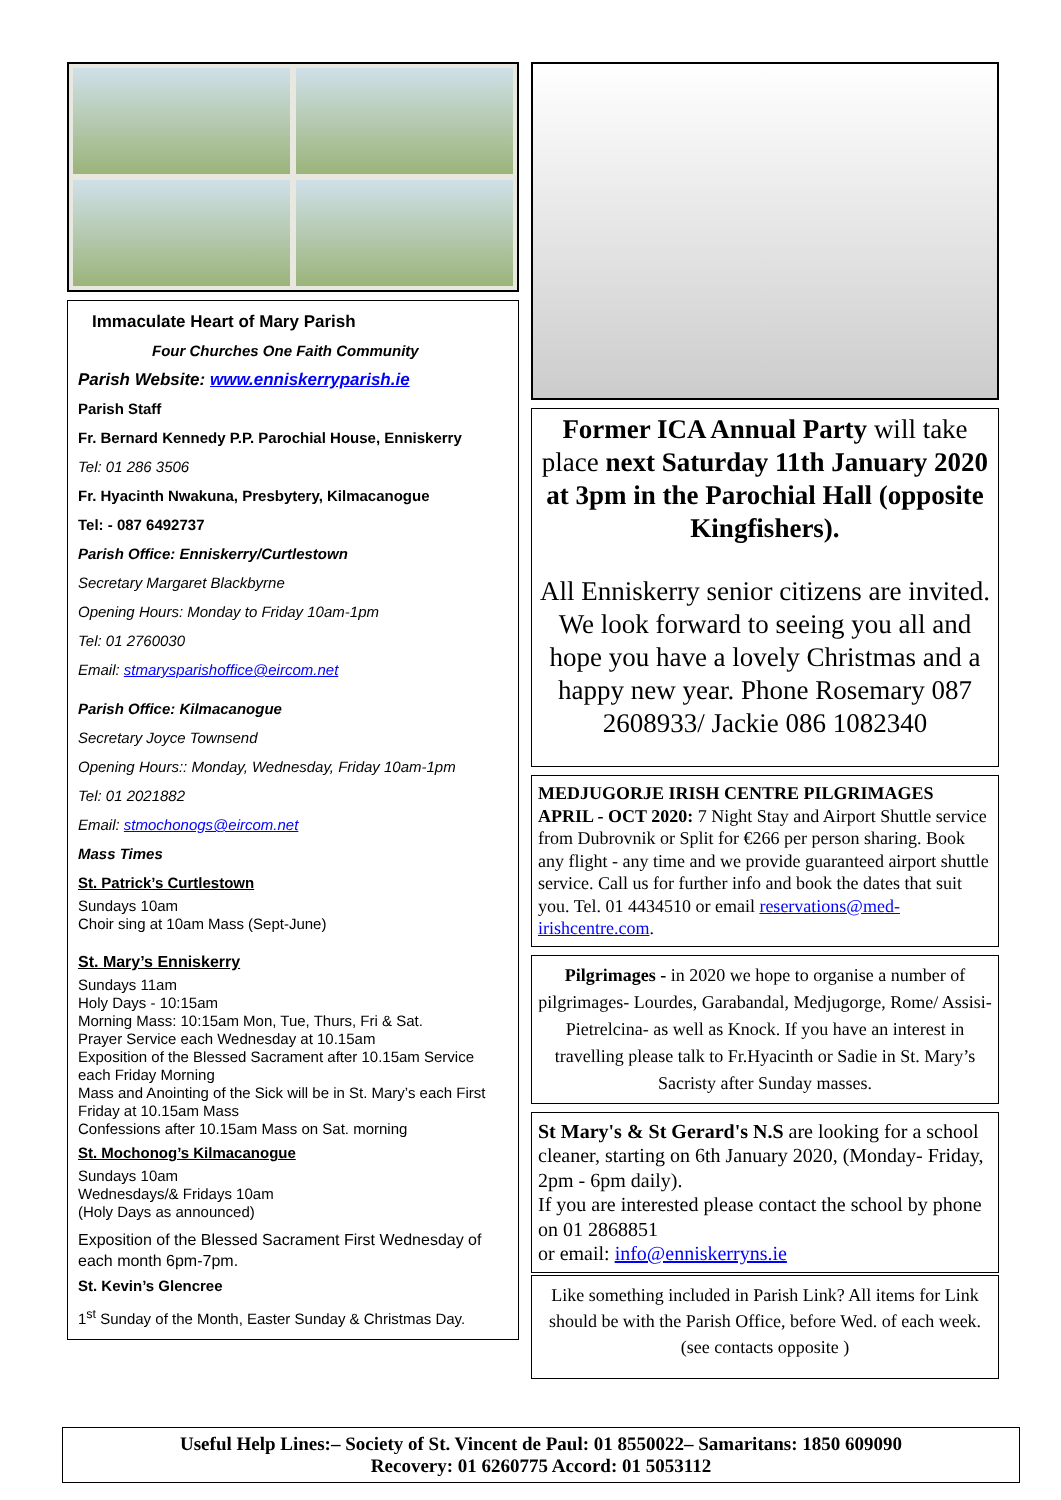Immaculate Heart of Mary Parish
Four Churches One Faith Community
Parish Website: www.enniskerryparish.ie
Parish Staff
Fr. Bernard Kennedy P.P. Parochial House, Enniskerry
Tel: 01 286 3506
Fr. Hyacinth Nwakuna, Presbytery, Kilmacanogue
Tel: - 087 6492737
Parish Office: Enniskerry/Curtlestown
Secretary Margaret Blackbyrne
Opening Hours: Monday to Friday 10am-1pm
Tel: 01 2760030
Email: stmarysparishoffice@eircom.net
Parish Office: Kilmacanogue
Secretary Joyce Townsend
Opening Hours:: Monday, Wednesday, Friday 10am-1pm
Tel: 01 2021882
Email: stmochonogs@eircom.net
Mass Times
St. Patrick’s Curtlestown
Sundays 10am
Choir sing at 10am Mass (Sept-June)
St. Mary’s Enniskerry
Sundays 11am
Holy Days - 10:15am
Morning Mass: 10:15am Mon, Tue, Thurs, Fri & Sat.
Prayer Service each Wednesday at 10.15am
Exposition of the Blessed Sacrament after 10.15am Service each Friday Morning
Mass and Anointing of the Sick will be in St. Mary’s each First Friday at 10.15am Mass
Confessions after 10.15am Mass on Sat. morning
St. Mochonog’s Kilmacanogue
Sundays 10am
Wednesdays/& Fridays 10am
(Holy Days as announced)
Exposition of the Blessed Sacrament First Wednesday of each month 6pm-7pm.
St. Kevin’s Glencree
1<sup>st</sup> Sunday of the Month, Easter Sunday & Christmas Day.
Former ICA Annual Party will take place next Saturday 11th January 2020 at 3pm in the Parochial Hall (opposite Kingfishers).
All Enniskerry senior citizens are invited. We look forward to seeing you all and hope you have a lovely Christmas and a happy new year. Phone Rosemary 087 2608933/ Jackie 086 1082340
MEDJUGORJE IRISH CENTRE PILGRIMAGES APRIL - OCT 2020: 7 Night Stay and Airport Shuttle service from Dubrovnik or Split for €266 per person sharing. Book any flight - any time and we provide guaranteed airport shuttle service. Call us for further info and book the dates that suit you. Tel. 01 4434510 or email reservations@med-irishcentre.com.
Pilgrimages - in 2020 we hope to organise a number of pilgrimages- Lourdes, Garabandal, Medjugorge, Rome/ Assisi- Pietrelcina- as well as Knock. If you have an interest in travelling please talk to Fr.Hyacinth or Sadie in St. Mary’s Sacristy after Sunday masses.
St Mary's & St Gerard's N.S are looking for a school cleaner, starting on 6th January 2020, (Monday- Friday, 2pm - 6pm daily).
If you are interested please contact the school by phone on 01 2868851
or email: info@enniskerryns.ie
Like something included in Parish Link? All items for Link should be with the Parish Office, before Wed. of each week. (see contacts opposite )
Useful Help Lines:– Society of St. Vincent de Paul: 01 8550022– Samaritans: 1850 609090
Recovery: 01 6260775 Accord: 01 5053112